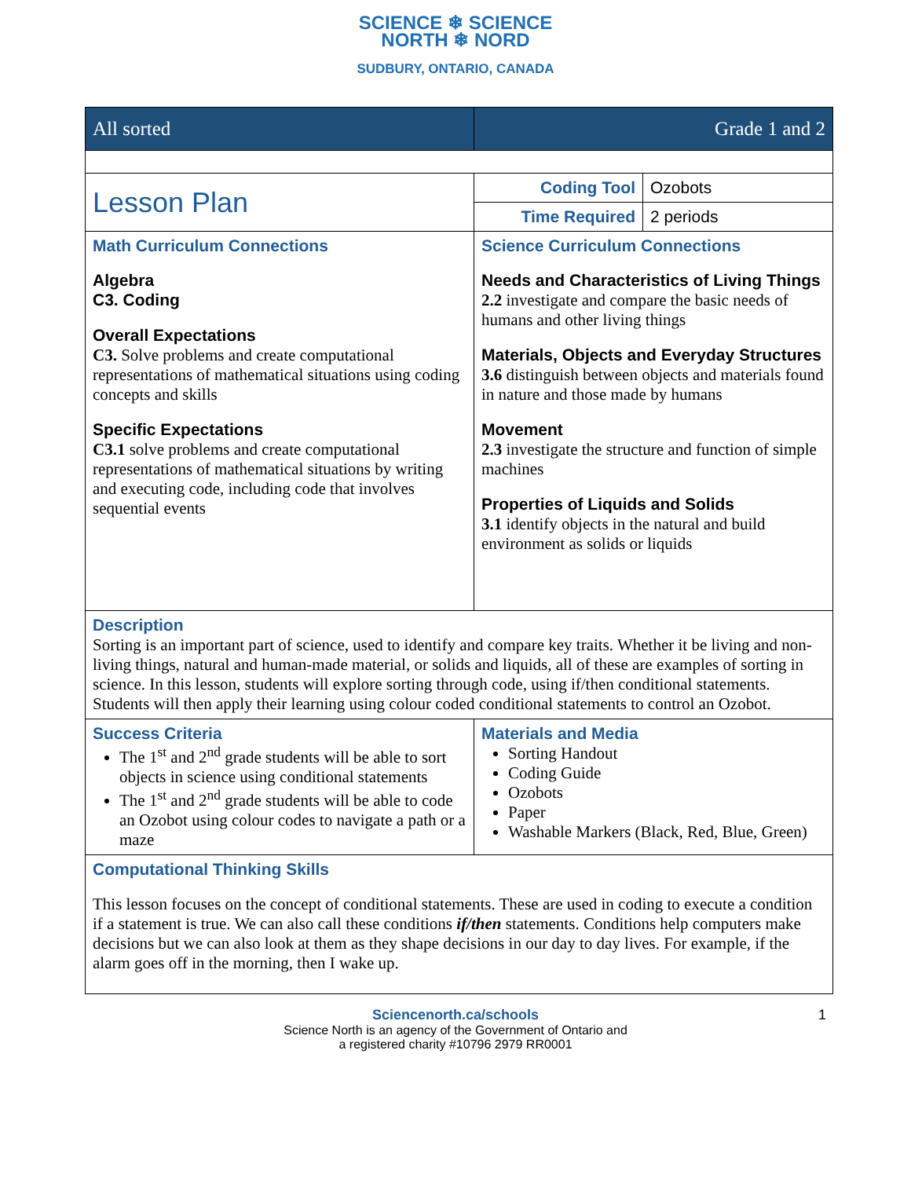SCIENCE ❄ SCIENCE
NORTH ❄ NORD
SUDBURY, ONTARIO, CANADA
| All sorted | Grade 1 and 2 | |
| Lesson Plan | Coding Tool | Ozobots |
| | Time Required | 2 periods |
| Math Curriculum Connections Algebra C3. Coding Overall Expectations C3. Solve problems and create computational representations of mathematical situations using coding concepts and skills Specific Expectations C3.1 solve problems and create computational representations of mathematical situations by writing and executing code, including code that involves sequential events | Science Curriculum Connections Needs and Characteristics of Living Things 2.2 investigate and compare the basic needs of humans and other living things Materials, Objects and Everyday Structures 3.6 distinguish between objects and materials found in nature and those made by humans Movement 2.3 investigate the structure and function of simple machines Properties of Liquids and Solids 3.1 identify objects in the natural and build environment as solids or liquids | |
| Description Sorting is an important part of science, used to identify and compare key traits. Whether it be living and non-living things, natural and human-made material, or solids and liquids, all of these are examples of sorting in science. In this lesson, students will explore sorting through code, using if/then conditional statements. Students will then apply their learning using colour coded conditional statements to control an Ozobot. | | |
| Success Criteria The 1<sup>st</sup> and 2<sup>nd</sup> grade students will be able to sort objects in science using conditional statements The 1<sup>st</sup> and 2<sup>nd</sup> grade students will be able to code an Ozobot using colour codes to navigate a path or a maze | Materials and Media Sorting Handout Coding Guide Ozobots Paper Washable Markers (Black, Red, Blue, Green) | |
| Computational Thinking Skills This lesson focuses on the concept of conditional statements. These are used in coding to execute a condition if a statement is true. We can also call these conditions if/then statements. Conditions help computers make decisions but we can also look at them as they shape decisions in our day to day lives. For example, if the alarm goes off in the morning, then I wake up. | | |
Sciencenorth.ca/schools 1
Science North is an agency of the Government of Ontario and
a registered charity #10796 2979 RR0001